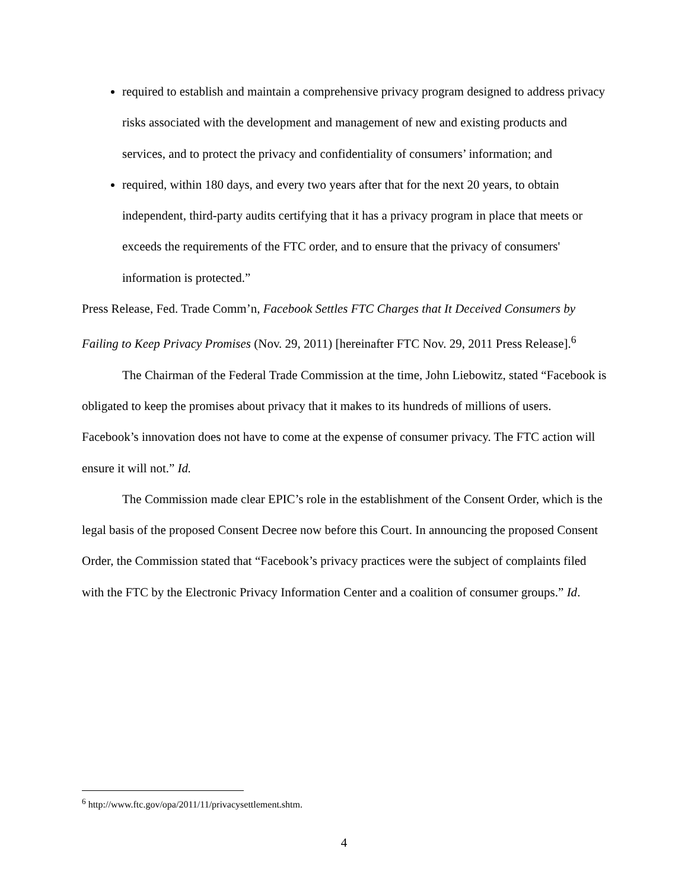required to establish and maintain a comprehensive privacy program designed to address privacy risks associated with the development and management of new and existing products and services, and to protect the privacy and confidentiality of consumers’ information; and
required, within 180 days, and every two years after that for the next 20 years, to obtain independent, third-party audits certifying that it has a privacy program in place that meets or exceeds the requirements of the FTC order, and to ensure that the privacy of consumers' information is protected.”
Press Release, Fed. Trade Comm’n, Facebook Settles FTC Charges that It Deceived Consumers by Failing to Keep Privacy Promises (Nov. 29, 2011) [hereinafter FTC Nov. 29, 2011 Press Release].<sup>6</sup>
The Chairman of the Federal Trade Commission at the time, John Liebowitz, stated “Facebook is obligated to keep the promises about privacy that it makes to its hundreds of millions of users. Facebook’s innovation does not have to come at the expense of consumer privacy. The FTC action will ensure it will not.” Id.
The Commission made clear EPIC’s role in the establishment of the Consent Order, which is the legal basis of the proposed Consent Decree now before this Court. In announcing the proposed Consent Order, the Commission stated that “Facebook’s privacy practices were the subject of complaints filed with the FTC by the Electronic Privacy Information Center and a coalition of consumer groups.” Id.
<sup>6</sup> http://www.ftc.gov/opa/2011/11/privacysettlement.shtm.
4